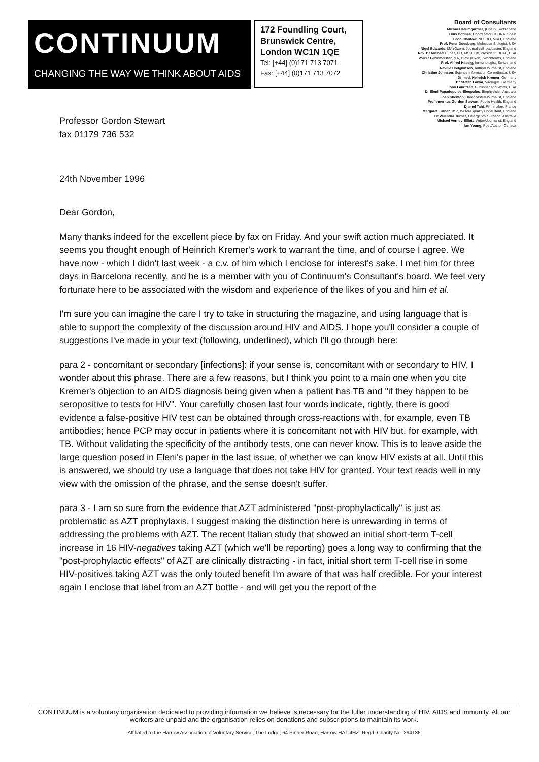CONTINUUM
CHANGING THE WAY WE THINK ABOUT AIDS
172 Foundling Court,
Brunswick Centre,
London WC1N 1QE
Tel: [+44] (0)171 713 7071
Fax: [+44] (0)171 713 7072
Board of Consultants
Michael Baumgartner, (Chair), Switzerland
Lluis Botinas, Coordinator COBRA, Spain
Leon Chaitow, ND, DO, MRO, England
Prof. Peter Duesberg, Molecular Biologist, USA
Nigel Edwards, MA (Oxon), Journalist/Broadcaster, England
Rev. Dr Michael Ellner, CO, MSH, Ctr, President, HEAL, USA
Volker Gildemeister, MA, DPhil (Oxon), Wochterms, England
Prof. Alfred Hässig, Immunologist, Switzerland
Neville Hodgkinson, Author/Journalist, England
Christine Johnson, Science Information Co-ordinator, USA
Dr med. Heinrich Kremer, Germany
Dr Stefan Lanka, Virologist, Germany
John Lauritsen, Publisher and Writer, USA
Dr Eleni Papadopulos-Eleopulos, Biophysicist, Australia
Joan Shenton, Broadcaster/Journalist, England
Prof emeritus Gordon Stewart, Public Health, England
Djamel Tahi, Film maker, France
Margaret Turner, BSc, Writer/Equality Consultant, England
Dr Valendar Turner, Emergency Surgeon, Australia
Michael Verney-Elliott, Writer/Journalist, England
Ian Young, Poet/Author, Canada
Professor Gordon Stewart
fax 01179 736 532
24th November 1996
Dear Gordon,
Many thanks indeed for the excellent piece by fax on Friday. And your swift action much appreciated. It seems you thought enough of Heinrich Kremer's work to warrant the time, and of course I agree. We have now - which I didn't last week - a c.v. of him which I enclose for interest's sake. I met him for three days in Barcelona recently, and he is a member with you of Continuum's Consultant's board. We feel very fortunate here to be associated with the wisdom and experience of the likes of you and him et al.
I'm sure you can imagine the care I try to take in structuring the magazine, and using language that is able to support the complexity of the discussion around HIV and AIDS. I hope you'll consider a couple of suggestions I've made in your text (following, underlined), which I'll go through here:
para 2 - concomitant or secondary [infections]: if your sense is, concomitant with or secondary to HIV, I wonder about this phrase. There are a few reasons, but I think you point to a main one when you cite Kremer's objection to an AIDS diagnosis being given when a patient has TB and "if they happen to be seropositive to tests for HIV". Your carefully chosen last four words indicate, rightly, there is good evidence a false-positive HIV test can be obtained through cross-reactions with, for example, even TB antibodies; hence PCP may occur in patients where it is concomitant not with HIV but, for example, with TB. Without validating the specificity of the antibody tests, one can never know. This is to leave aside the large question posed in Eleni's paper in the last issue, of whether we can know HIV exists at all. Until this is answered, we should try use a language that does not take HIV for granted. Your text reads well in my view with the omission of the phrase, and the sense doesn't suffer.
para 3 - I am so sure from the evidence that AZT administered "post-prophylactically" is just as problematic as AZT prophylaxis, I suggest making the distinction here is unrewarding in terms of addressing the problems with AZT. The recent Italian study that showed an initial short-term T-cell increase in 16 HIV-negatives taking AZT (which we'll be reporting) goes a long way to confirming that the "post-prophylactic effects" of AZT are clinically distracting - in fact, initial short term T-cell rise in some HIV-positives taking AZT was the only touted benefit I'm aware of that was half credible. For your interest again I enclose that label from an AZT bottle - and will get you the report of the
CONTINUUM is a voluntary organisation dedicated to providing information we believe is necessary for the fuller understanding of HIV, AIDS and immunity. All our workers are unpaid and the organisation relies on donations and subscriptions to maintain its work.
Affiliated to the Harrow Association of Voluntary Service, The Lodge, 64 Pinner Road, Harrow HA1 4HZ. Regd. Charity No. 294136